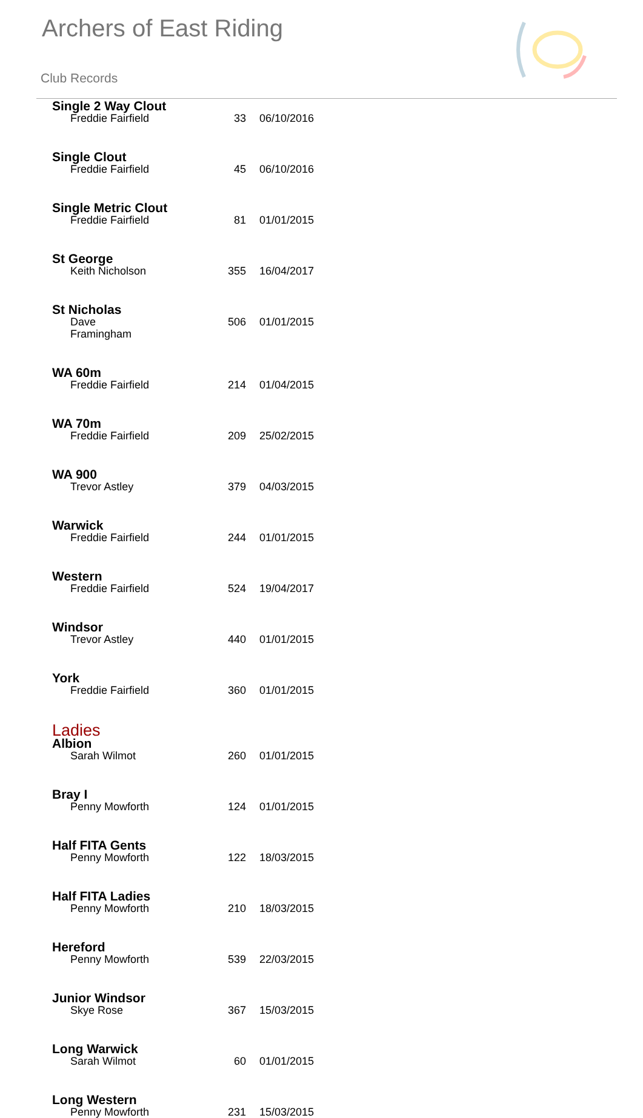Archers of East Riding
Club Records
| Single 2 Way Clout | | |
| Freddie Fairfield | 33 | 06/10/2016 |
| Single Clout | | |
| Freddie Fairfield | 45 | 06/10/2016 |
| Single Metric Clout | | |
| Freddie Fairfield | 81 | 01/01/2015 |
| St George | | |
| Keith Nicholson | 355 | 16/04/2017 |
| St Nicholas | | |
| Dave Framingham | 506 | 01/01/2015 |
| WA 60m | | |
| Freddie Fairfield | 214 | 01/04/2015 |
| WA 70m | | |
| Freddie Fairfield | 209 | 25/02/2015 |
| WA 900 | | |
| Trevor Astley | 379 | 04/03/2015 |
| Warwick | | |
| Freddie Fairfield | 244 | 01/01/2015 |
| Western | | |
| Freddie Fairfield | 524 | 19/04/2017 |
| Windsor | | |
| Trevor Astley | 440 | 01/01/2015 |
| York | | |
| Freddie Fairfield | 360 | 01/01/2015 |
| Ladies | | |
| Albion | | |
| Sarah Wilmot | 260 | 01/01/2015 |
| Bray I | | |
| Penny Mowforth | 124 | 01/01/2015 |
| Half FITA Gents | | |
| Penny Mowforth | 122 | 18/03/2015 |
| Half FITA Ladies | | |
| Penny Mowforth | 210 | 18/03/2015 |
| Hereford | | |
| Penny Mowforth | 539 | 22/03/2015 |
| Junior Windsor | | |
| Skye Rose | 367 | 15/03/2015 |
| Long Warwick | | |
| Sarah Wilmot | 60 | 01/01/2015 |
| Long Western | | |
| Penny Mowforth | 231 | 15/03/2015 |